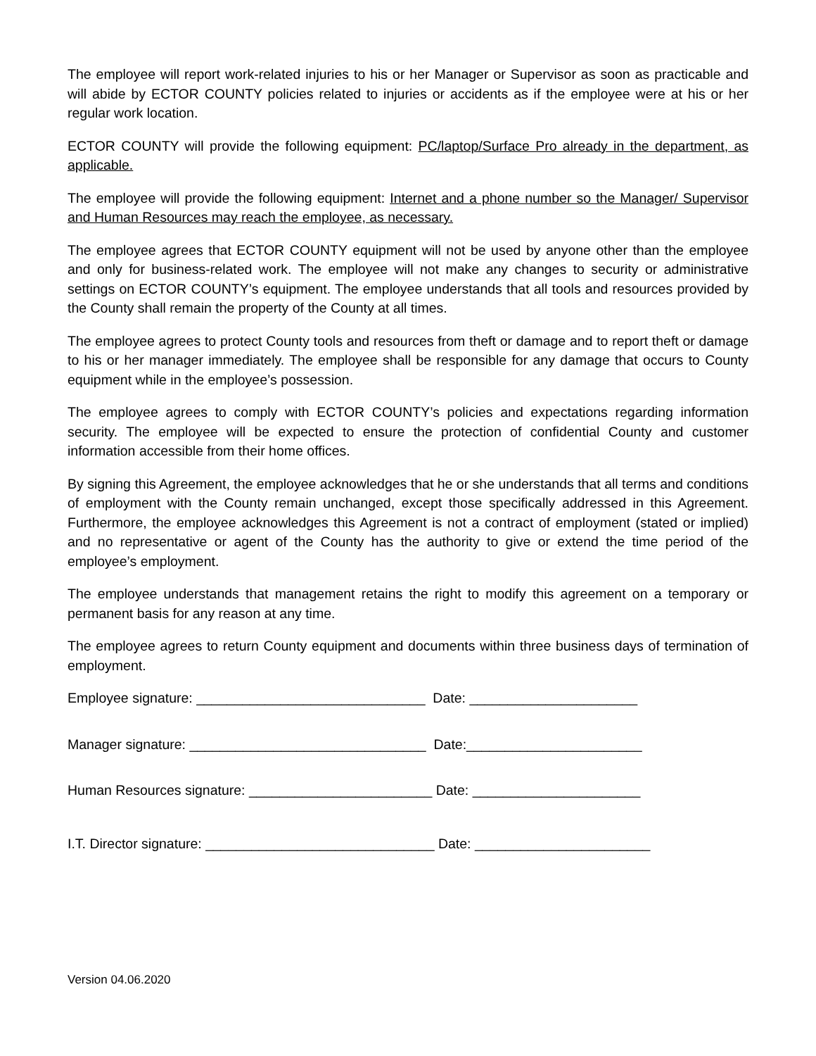The employee will report work-related injuries to his or her Manager or Supervisor as soon as practicable and will abide by ECTOR COUNTY policies related to injuries or accidents as if the employee were at his or her regular work location.
ECTOR COUNTY will provide the following equipment: PC/laptop/Surface Pro already in the department, as applicable.
The employee will provide the following equipment: Internet and a phone number so the Manager/ Supervisor and Human Resources may reach the employee, as necessary.
The employee agrees that ECTOR COUNTY equipment will not be used by anyone other than the employee and only for business-related work. The employee will not make any changes to security or administrative settings on ECTOR COUNTY’s equipment. The employee understands that all tools and resources provided by the County shall remain the property of the County at all times.
The employee agrees to protect County tools and resources from theft or damage and to report theft or damage to his or her manager immediately. The employee shall be responsible for any damage that occurs to County equipment while in the employee’s possession.
The employee agrees to comply with ECTOR COUNTY’s policies and expectations regarding information security. The employee will be expected to ensure the protection of confidential County and customer information accessible from their home offices.
By signing this Agreement, the employee acknowledges that he or she understands that all terms and conditions of employment with the County remain unchanged, except those specifically addressed in this Agreement. Furthermore, the employee acknowledges this Agreement is not a contract of employment (stated or implied) and no representative or agent of the County has the authority to give or extend the time period of the employee’s employment.
The employee understands that management retains the right to modify this agreement on a temporary or permanent basis for any reason at any time.
The employee agrees to return County equipment and documents within three business days of termination of employment.
Employee signature: ______________________________ Date: ______________________
Manager signature: _______________________________ Date:_______________________
Human Resources signature: ________________________ Date: ______________________
I.T. Director signature: ______________________________ Date: _______________________
Version 04.06.2020